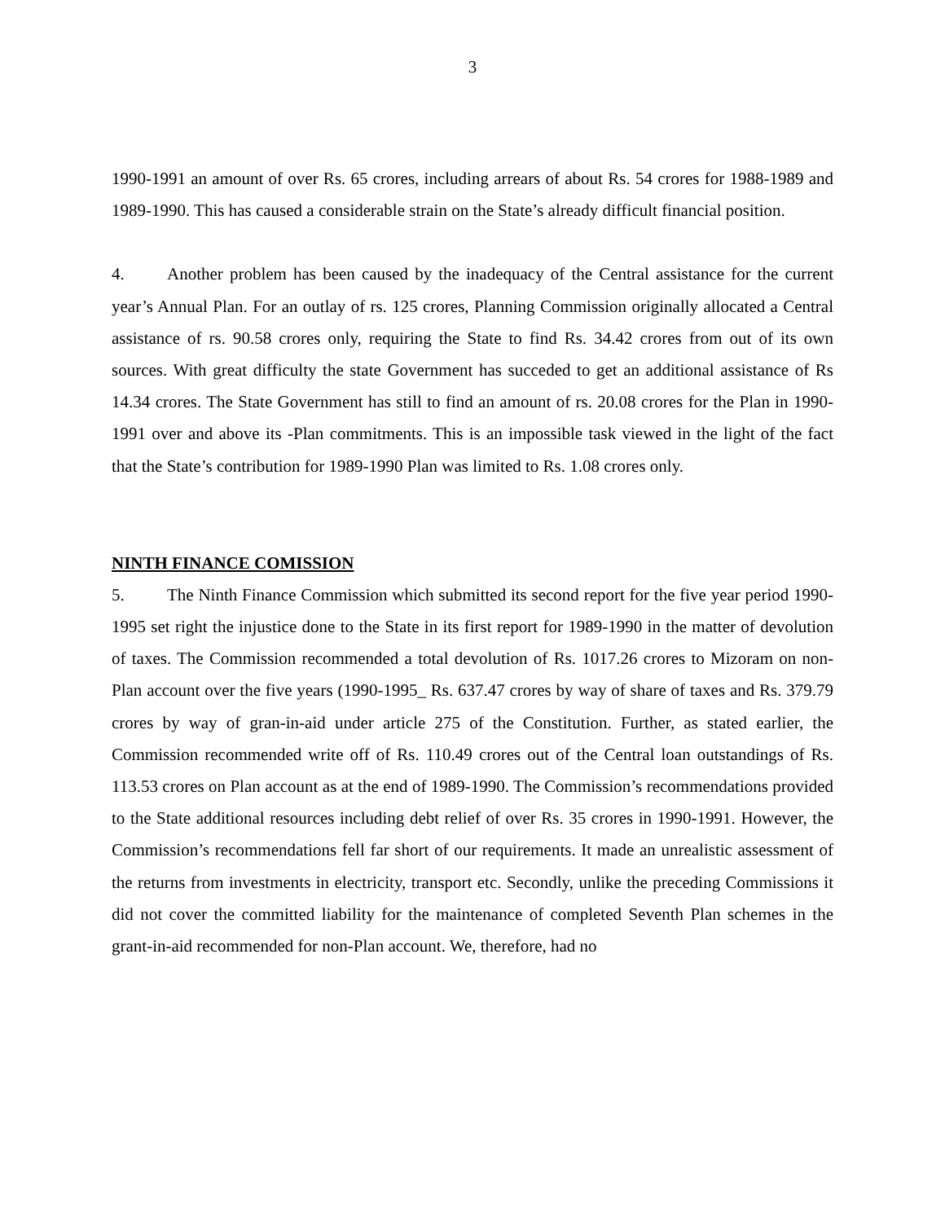3
1990-1991 an amount of over Rs. 65 crores, including arrears of about Rs. 54 crores for 1988-1989 and 1989-1990. This has caused a considerable strain on the State’s already difficult financial position.
4. Another problem has been caused by the inadequacy of the Central assistance for the current year’s Annual Plan. For an outlay of rs. 125 crores, Planning Commission originally allocated a Central assistance of rs. 90.58 crores only, requiring the State to find Rs. 34.42 crores from out of its own sources. With great difficulty the state Government has succeded to get an additional assistance of Rs 14.34 crores. The State Government has still to find an amount of rs. 20.08 crores for the Plan in 1990-1991 over and above its -Plan commitments. This is an impossible task viewed in the light of the fact that the State’s contribution for 1989-1990 Plan was limited to Rs. 1.08 crores only.
NINTH FINANCE COMISSION
5. The Ninth Finance Commission which submitted its second report for the five year period 1990-1995 set right the injustice done to the State in its first report for 1989-1990 in the matter of devolution of taxes. The Commission recommended a total devolution of Rs. 1017.26 crores to Mizoram on non-Plan account over the five years (1990-1995_ Rs. 637.47 crores by way of share of taxes and Rs. 379.79 crores by way of gran-in-aid under article 275 of the Constitution. Further, as stated earlier, the Commission recommended write off of Rs. 110.49 crores out of the Central loan outstandings of Rs. 113.53 crores on Plan account as at the end of 1989-1990. The Commission’s recommendations provided to the State additional resources including debt relief of over Rs. 35 crores in 1990-1991. However, the Commission’s recommendations fell far short of our requirements. It made an unrealistic assessment of the returns from investments in electricity, transport etc. Secondly, unlike the preceding Commissions it did not cover the committed liability for the maintenance of completed Seventh Plan schemes in the grant-in-aid recommended for non-Plan account. We, therefore, had no